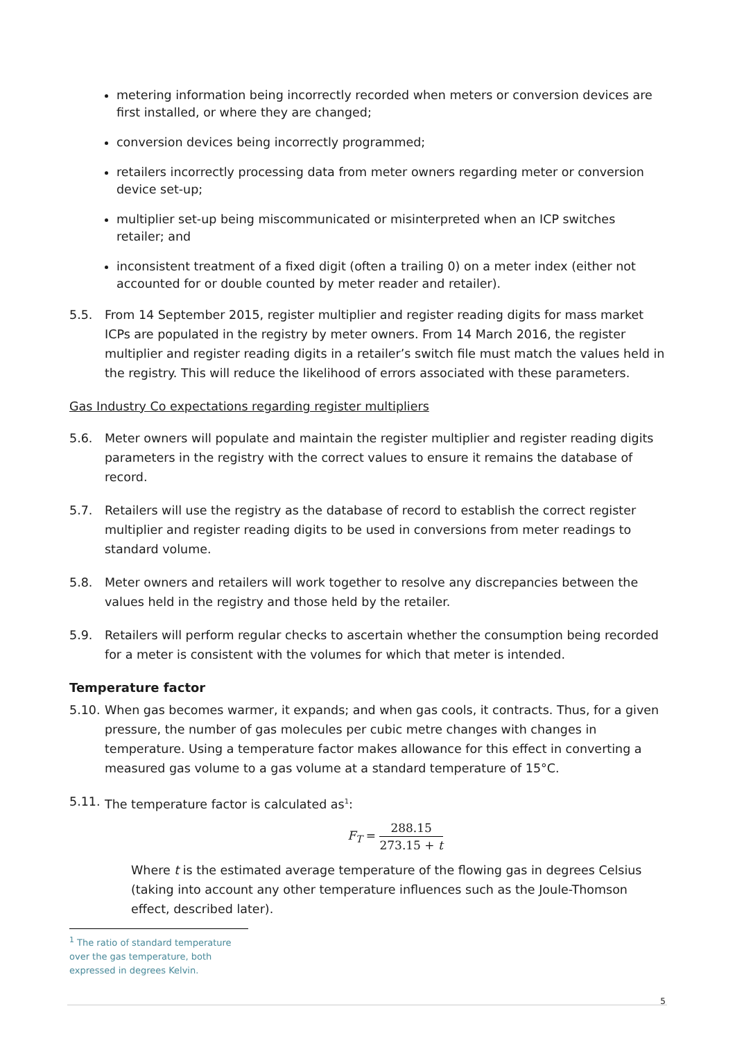metering information being incorrectly recorded when meters or conversion devices are first installed, or where they are changed;
conversion devices being incorrectly programmed;
retailers incorrectly processing data from meter owners regarding meter or conversion device set-up;
multiplier set-up being miscommunicated or misinterpreted when an ICP switches retailer; and
inconsistent treatment of a fixed digit (often a trailing 0) on a meter index (either not accounted for or double counted by meter reader and retailer).
5.5. From 14 September 2015, register multiplier and register reading digits for mass market ICPs are populated in the registry by meter owners. From 14 March 2016, the register multiplier and register reading digits in a retailer’s switch file must match the values held in the registry. This will reduce the likelihood of errors associated with these parameters.
Gas Industry Co expectations regarding register multipliers
5.6. Meter owners will populate and maintain the register multiplier and register reading digits parameters in the registry with the correct values to ensure it remains the database of record.
5.7. Retailers will use the registry as the database of record to establish the correct register multiplier and register reading digits to be used in conversions from meter readings to standard volume.
5.8. Meter owners and retailers will work together to resolve any discrepancies between the values held in the registry and those held by the retailer.
5.9. Retailers will perform regular checks to ascertain whether the consumption being recorded for a meter is consistent with the volumes for which that meter is intended.
Temperature factor
5.10.
When gas becomes warmer, it expands; and when gas cools, it contracts. Thus, for a given pressure, the number of gas molecules per cubic metre changes with changes in temperature. Using a temperature factor makes allowance for this effect in converting a measured gas volume to a gas volume at a standard temperature of 15°C.
5.11.
The temperature factor is calculated as<sup>1</sup>:
F<sub>T</sub> = 288.15 273.15 + t
Where t is the estimated average temperature of the flowing gas in degrees Celsius (taking into account any other temperature influences such as the Joule-Thomson effect, described later).
<sup>1</sup> The ratio of standard temperature over the gas temperature, both expressed in degrees Kelvin.
5